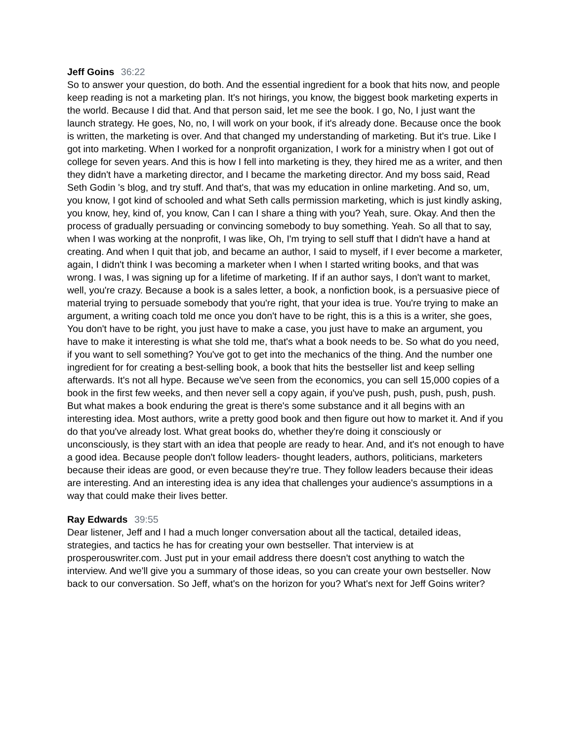Jeff Goins 36:22
So to answer your question, do both. And the essential ingredient for a book that hits now, and people keep reading is not a marketing plan. It's not hirings, you know, the biggest book marketing experts in the world. Because I did that. And that person said, let me see the book. I go, No, I just want the launch strategy. He goes, No, no, I will work on your book, if it's already done. Because once the book is written, the marketing is over. And that changed my understanding of marketing. But it's true. Like I got into marketing. When I worked for a nonprofit organization, I work for a ministry when I got out of college for seven years. And this is how I fell into marketing is they, they hired me as a writer, and then they didn't have a marketing director, and I became the marketing director. And my boss said, Read Seth Godin 's blog, and try stuff. And that's, that was my education in online marketing. And so, um, you know, I got kind of schooled and what Seth calls permission marketing, which is just kindly asking, you know, hey, kind of, you know, Can I can I share a thing with you? Yeah, sure. Okay. And then the process of gradually persuading or convincing somebody to buy something. Yeah. So all that to say, when I was working at the nonprofit, I was like, Oh, I'm trying to sell stuff that I didn't have a hand at creating. And when I quit that job, and became an author, I said to myself, if I ever become a marketer, again, I didn't think I was becoming a marketer when I when I started writing books, and that was wrong. I was, I was signing up for a lifetime of marketing. If if an author says, I don't want to market, well, you're crazy. Because a book is a sales letter, a book, a nonfiction book, is a persuasive piece of material trying to persuade somebody that you're right, that your idea is true. You're trying to make an argument, a writing coach told me once you don't have to be right, this is a this is a writer, she goes, You don't have to be right, you just have to make a case, you just have to make an argument, you have to make it interesting is what she told me, that's what a book needs to be. So what do you need, if you want to sell something? You've got to get into the mechanics of the thing. And the number one ingredient for for creating a best-selling book, a book that hits the bestseller list and keep selling afterwards. It's not all hype. Because we've seen from the economics, you can sell 15,000 copies of a book in the first few weeks, and then never sell a copy again, if you've push, push, push, push, push. But what makes a book enduring the great is there's some substance and it all begins with an interesting idea. Most authors, write a pretty good book and then figure out how to market it. And if you do that you've already lost. What great books do, whether they're doing it consciously or unconsciously, is they start with an idea that people are ready to hear. And, and it's not enough to have a good idea. Because people don't follow leaders- thought leaders, authors, politicians, marketers because their ideas are good, or even because they're true. They follow leaders because their ideas are interesting. And an interesting idea is any idea that challenges your audience's assumptions in a way that could make their lives better.
Ray Edwards 39:55
Dear listener, Jeff and I had a much longer conversation about all the tactical, detailed ideas, strategies, and tactics he has for creating your own bestseller. That interview is at prosperouswriter.com. Just put in your email address there doesn't cost anything to watch the interview. And we'll give you a summary of those ideas, so you can create your own bestseller. Now back to our conversation. So Jeff, what's on the horizon for you? What's next for Jeff Goins writer?